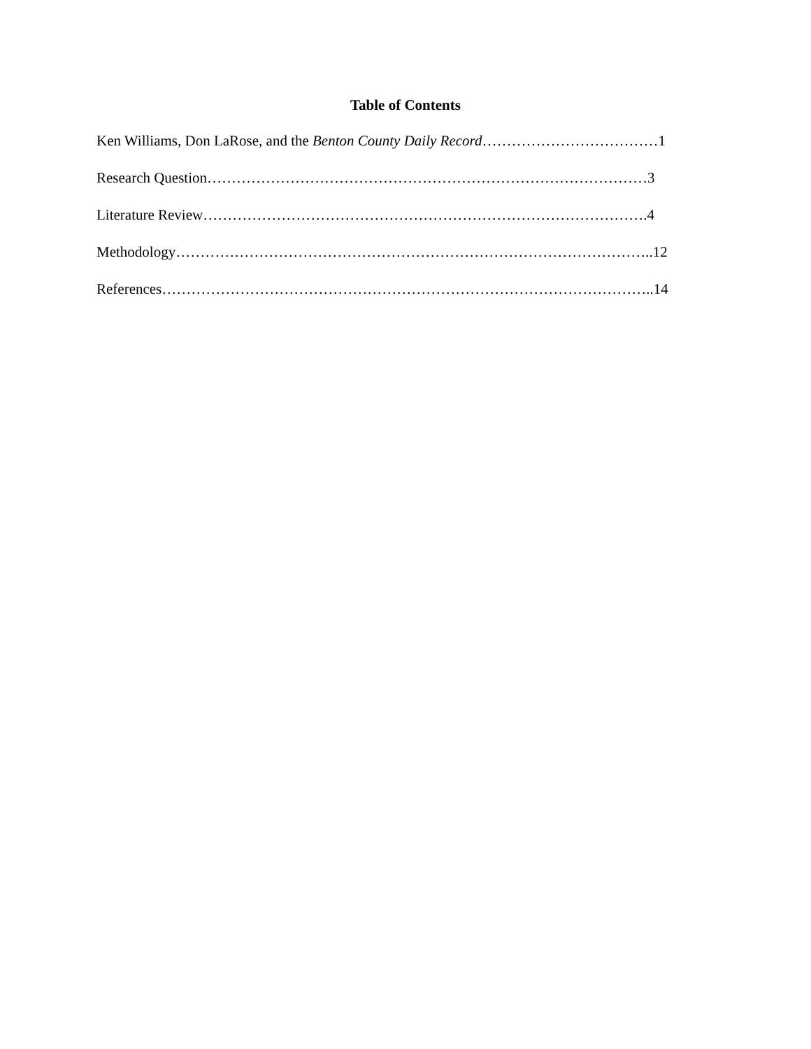Table of Contents
Ken Williams, Don LaRose, and the Benton County Daily Record………………………………1
Research Question………………………………………………………………………………3
Literature Review……………………………………………………………………………….4
Methodology……………………………………………………………………………………..12
References………………………………………………………………………………………..14